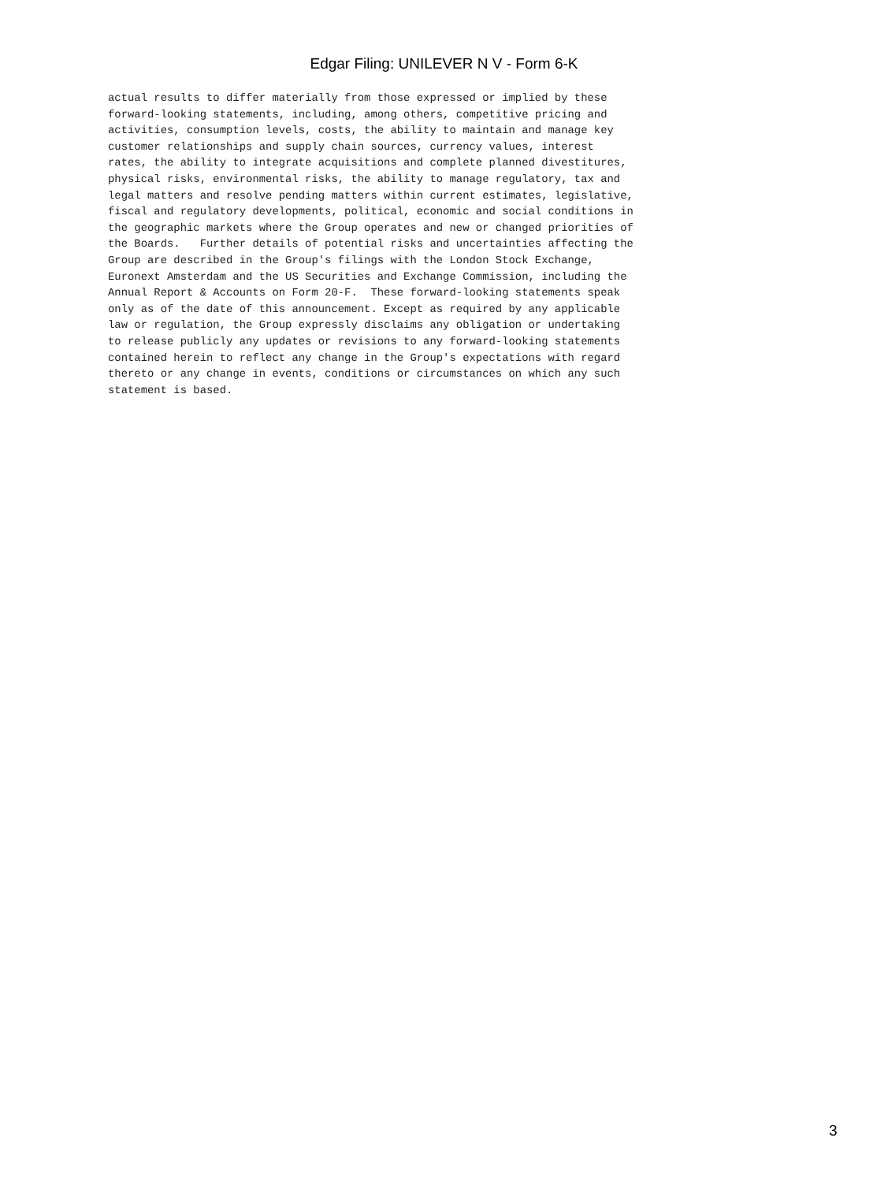Edgar Filing: UNILEVER N V - Form 6-K
actual results to differ materially from those expressed or implied by these
forward-looking statements, including, among others, competitive pricing and
activities, consumption levels, costs, the ability to maintain and manage key
customer relationships and supply chain sources, currency values, interest
rates, the ability to integrate acquisitions and complete planned divestitures,
physical risks, environmental risks, the ability to manage regulatory, tax and
legal matters and resolve pending matters within current estimates, legislative,
fiscal and regulatory developments, political, economic and social conditions in
the geographic markets where the Group operates and new or changed priorities of
the Boards.   Further details of potential risks and uncertainties affecting the
Group are described in the Group's filings with the London Stock Exchange,
Euronext Amsterdam and the US Securities and Exchange Commission, including the
Annual Report & Accounts on Form 20-F.  These forward-looking statements speak
only as of the date of this announcement. Except as required by any applicable
law or regulation, the Group expressly disclaims any obligation or undertaking
to release publicly any updates or revisions to any forward-looking statements
contained herein to reflect any change in the Group's expectations with regard
thereto or any change in events, conditions or circumstances on which any such
statement is based.
3